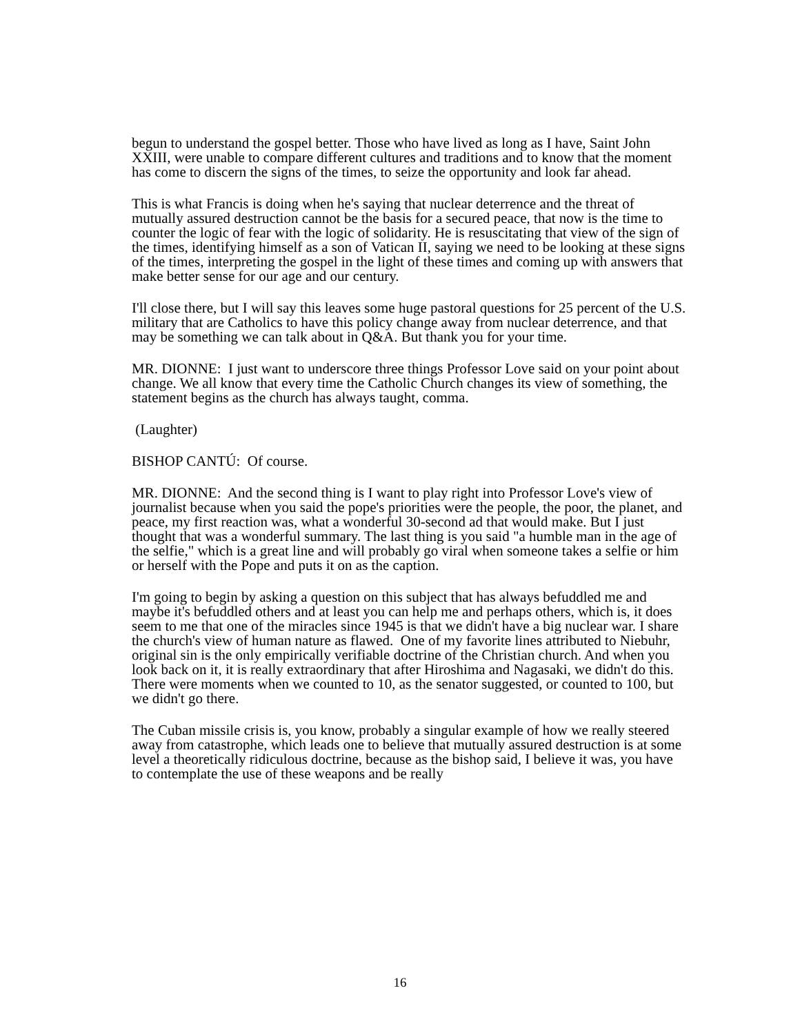begun to understand the gospel better. Those who have lived as long as I have, Saint John XXIII, were unable to compare different cultures and traditions and to know that the moment has come to discern the signs of the times, to seize the opportunity and look far ahead.
This is what Francis is doing when he's saying that nuclear deterrence and the threat of mutually assured destruction cannot be the basis for a secured peace, that now is the time to counter the logic of fear with the logic of solidarity. He is resuscitating that view of the sign of the times, identifying himself as a son of Vatican II, saying we need to be looking at these signs of the times, interpreting the gospel in the light of these times and coming up with answers that make better sense for our age and our century.
I'll close there, but I will say this leaves some huge pastoral questions for 25 percent of the U.S. military that are Catholics to have this policy change away from nuclear deterrence, and that may be something we can talk about in Q&A. But thank you for your time.
MR. DIONNE: I just want to underscore three things Professor Love said on your point about change. We all know that every time the Catholic Church changes its view of something, the statement begins as the church has always taught, comma.
(Laughter)
BISHOP CANTÚ: Of course.
MR. DIONNE: And the second thing is I want to play right into Professor Love's view of journalist because when you said the pope's priorities were the people, the poor, the planet, and peace, my first reaction was, what a wonderful 30-second ad that would make. But I just thought that was a wonderful summary. The last thing is you said "a humble man in the age of the selfie," which is a great line and will probably go viral when someone takes a selfie or him or herself with the Pope and puts it on as the caption.
I'm going to begin by asking a question on this subject that has always befuddled me and maybe it's befuddled others and at least you can help me and perhaps others, which is, it does seem to me that one of the miracles since 1945 is that we didn't have a big nuclear war. I share the church's view of human nature as flawed. One of my favorite lines attributed to Niebuhr, original sin is the only empirically verifiable doctrine of the Christian church. And when you look back on it, it is really extraordinary that after Hiroshima and Nagasaki, we didn't do this. There were moments when we counted to 10, as the senator suggested, or counted to 100, but we didn't go there.
The Cuban missile crisis is, you know, probably a singular example of how we really steered away from catastrophe, which leads one to believe that mutually assured destruction is at some level a theoretically ridiculous doctrine, because as the bishop said, I believe it was, you have to contemplate the use of these weapons and be really
16